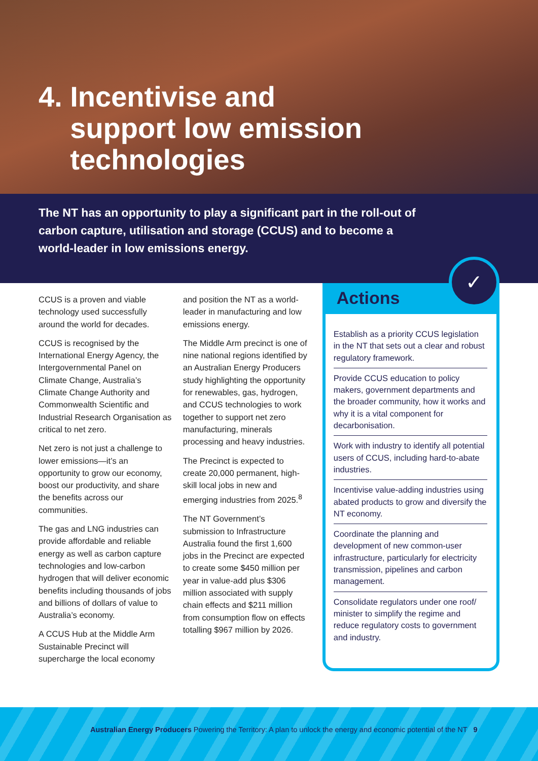4. Incentivise and
support low emission
technologies
The NT has an opportunity to play a significant part in the roll-out of carbon capture, utilisation and storage (CCUS) and to become a world-leader in low emissions energy.
CCUS is a proven and viable technology used successfully around the world for decades.
CCUS is recognised by the International Energy Agency, the Intergovernmental Panel on Climate Change, Australia’s Climate Change Authority and Commonwealth Scientific and Industrial Research Organisation as critical to net zero.
Net zero is not just a challenge to lower emissions—it’s an opportunity to grow our economy, boost our productivity, and share the benefits across our communities.
The gas and LNG industries can provide affordable and reliable energy as well as carbon capture technologies and low-carbon hydrogen that will deliver economic benefits including thousands of jobs and billions of dollars of value to Australia’s economy.
A CCUS Hub at the Middle Arm Sustainable Precinct will supercharge the local economy
and position the NT as a world-leader in manufacturing and low emissions energy.
The Middle Arm precinct is one of nine national regions identified by an Australian Energy Producers study highlighting the opportunity for renewables, gas, hydrogen, and CCUS technologies to work together to support net zero manufacturing, minerals processing and heavy industries.
The Precinct is expected to create 20,000 permanent, high-skill local jobs in new and emerging industries from 2025.<sup>8</sup>
The NT Government’s submission to Infrastructure Australia found the first 1,600 jobs in the Precinct are expected to create some $450 million per year in value-add plus $306 million associated with supply chain effects and $211 million from consumption flow on effects totalling $967 million by 2026.
✓
Actions
Establish as a priority CCUS legislation in the NT that sets out a clear and robust regulatory framework.
Provide CCUS education to policy makers, government departments and the broader community, how it works and why it is a vital component for decarbonisation.
Work with industry to identify all potential users of CCUS, including hard-to-abate industries.
Incentivise value-adding industries using abated products to grow and diversify the NT economy.
Coordinate the planning and development of new common-user infrastructure, particularly for electricity transmission, pipelines and carbon management.
Consolidate regulators under one roof/ minister to simplify the regime and reduce regulatory costs to government and industry.
Australian Energy Producers Powering the Territory: A plan to unlock the energy and economic potential of the NT 9